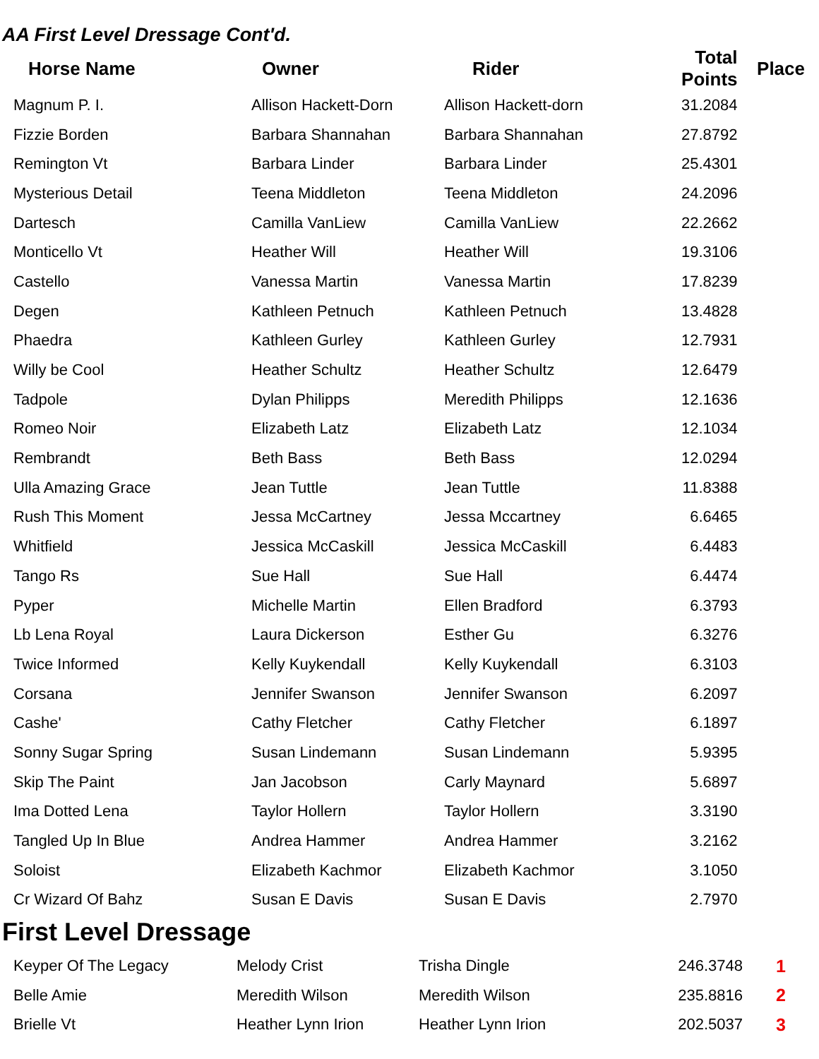AA First Level Dressage Cont'd.
| Horse Name | Owner | Rider | Total Points | Place |
| --- | --- | --- | --- | --- |
| Magnum P. I. | Allison Hackett-Dorn | Allison Hackett-dorn | 31.2084 | |
| Fizzie Borden | Barbara Shannahan | Barbara Shannahan | 27.8792 | |
| Remington Vt | Barbara Linder | Barbara Linder | 25.4301 | |
| Mysterious Detail | Teena Middleton | Teena Middleton | 24.2096 | |
| Dartesch | Camilla VanLiew | Camilla VanLiew | 22.2662 | |
| Monticello Vt | Heather Will | Heather Will | 19.3106 | |
| Castello | Vanessa Martin | Vanessa Martin | 17.8239 | |
| Degen | Kathleen Petnuch | Kathleen Petnuch | 13.4828 | |
| Phaedra | Kathleen Gurley | Kathleen Gurley | 12.7931 | |
| Willy be Cool | Heather Schultz | Heather Schultz | 12.6479 | |
| Tadpole | Dylan Philipps | Meredith Philipps | 12.1636 | |
| Romeo Noir | Elizabeth Latz | Elizabeth Latz | 12.1034 | |
| Rembrandt | Beth Bass | Beth Bass | 12.0294 | |
| Ulla Amazing Grace | Jean Tuttle | Jean Tuttle | 11.8388 | |
| Rush This Moment | Jessa McCartney | Jessa Mccartney | 6.6465 | |
| Whitfield | Jessica McCaskill | Jessica McCaskill | 6.4483 | |
| Tango Rs | Sue Hall | Sue Hall | 6.4474 | |
| Pyper | Michelle Martin | Ellen Bradford | 6.3793 | |
| Lb Lena Royal | Laura Dickerson | Esther Gu | 6.3276 | |
| Twice Informed | Kelly Kuykendall | Kelly Kuykendall | 6.3103 | |
| Corsana | Jennifer Swanson | Jennifer Swanson | 6.2097 | |
| Cashe' | Cathy Fletcher | Cathy Fletcher | 6.1897 | |
| Sonny Sugar Spring | Susan Lindemann | Susan Lindemann | 5.9395 | |
| Skip The Paint | Jan Jacobson | Carly Maynard | 5.6897 | |
| Ima Dotted Lena | Taylor Hollern | Taylor Hollern | 3.3190 | |
| Tangled Up In Blue | Andrea Hammer | Andrea Hammer | 3.2162 | |
| Soloist | Elizabeth Kachmor | Elizabeth Kachmor | 3.1050 | |
| Cr Wizard Of Bahz | Susan E Davis | Susan E Davis | 2.7970 | |
First Level Dressage
| Keyper Of The Legacy | Melody Crist | Trisha Dingle | 246.3748 | 1 |
| Belle Amie | Meredith Wilson | Meredith Wilson | 235.8816 | 2 |
| Brielle Vt | Heather Lynn Irion | Heather Lynn Irion | 202.5037 | 3 |